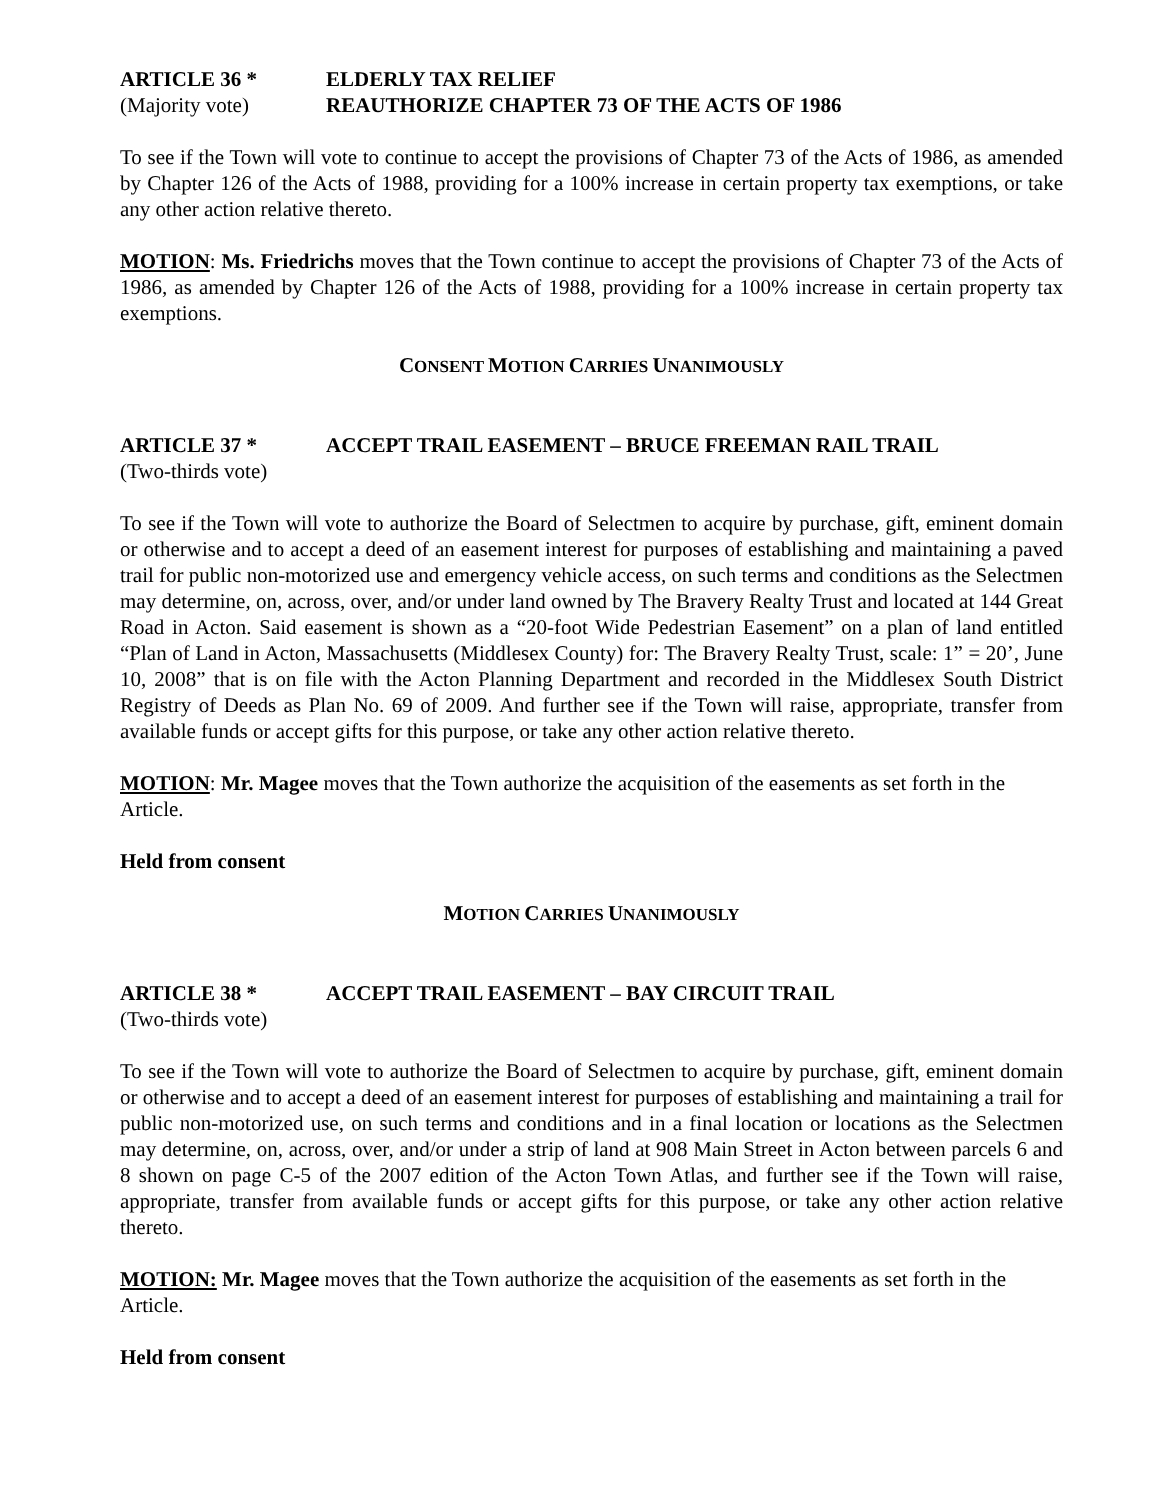ARTICLE 36 * ELDERLY TAX RELIEF
(Majority vote) REAUTHORIZE CHAPTER 73 OF THE ACTS OF 1986
To see if the Town will vote to continue to accept the provisions of Chapter 73 of the Acts of 1986, as amended by Chapter 126 of the Acts of 1988, providing for a 100% increase in certain property tax exemptions, or take any other action relative thereto.
MOTION: Ms. Friedrichs moves that the Town continue to accept the provisions of Chapter 73 of the Acts of 1986, as amended by Chapter 126 of the Acts of 1988, providing for a 100% increase in certain property tax exemptions.
CONSENT MOTION CARRIES UNANIMOUSLY
ARTICLE 37 * ACCEPT TRAIL EASEMENT – BRUCE FREEMAN RAIL TRAIL
(Two-thirds vote)
To see if the Town will vote to authorize the Board of Selectmen to acquire by purchase, gift, eminent domain or otherwise and to accept a deed of an easement interest for purposes of establishing and maintaining a paved trail for public non-motorized use and emergency vehicle access, on such terms and conditions as the Selectmen may determine, on, across, over, and/or under land owned by The Bravery Realty Trust and located at 144 Great Road in Acton. Said easement is shown as a “20-foot Wide Pedestrian Easement” on a plan of land entitled “Plan of Land in Acton, Massachusetts (Middlesex County) for: The Bravery Realty Trust, scale: 1” = 20’, June 10, 2008” that is on file with the Acton Planning Department and recorded in the Middlesex South District Registry of Deeds as Plan No. 69 of 2009. And further see if the Town will raise, appropriate, transfer from available funds or accept gifts for this purpose, or take any other action relative thereto.
MOTION: Mr. Magee moves that the Town authorize the acquisition of the easements as set forth in the Article.
Held from consent
MOTION CARRIES UNANIMOUSLY
ARTICLE 38 * ACCEPT TRAIL EASEMENT – BAY CIRCUIT TRAIL
(Two-thirds vote)
To see if the Town will vote to authorize the Board of Selectmen to acquire by purchase, gift, eminent domain or otherwise and to accept a deed of an easement interest for purposes of establishing and maintaining a trail for public non-motorized use, on such terms and conditions and in a final location or locations as the Selectmen may determine, on, across, over, and/or under a strip of land at 908 Main Street in Acton between parcels 6 and 8 shown on page C-5 of the 2007 edition of the Acton Town Atlas, and further see if the Town will raise, appropriate, transfer from available funds or accept gifts for this purpose, or take any other action relative thereto.
MOTION: Mr. Magee moves that the Town authorize the acquisition of the easements as set forth in the Article.
Held from consent